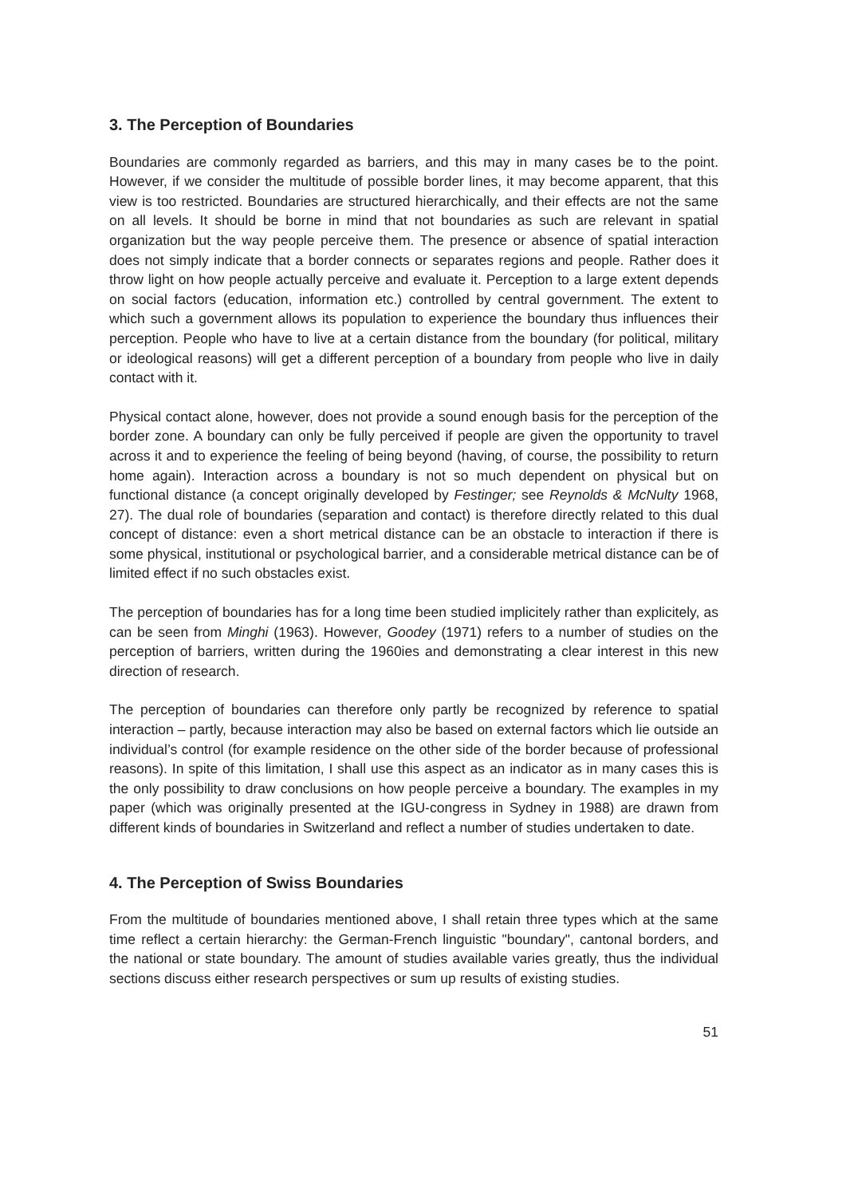3. The Perception of Boundaries
Boundaries are commonly regarded as barriers, and this may in many cases be to the point. However, if we consider the multitude of possible border lines, it may become apparent, that this view is too restricted. Boundaries are structured hierarchically, and their effects are not the same on all levels. It should be borne in mind that not boundaries as such are relevant in spatial organization but the way people perceive them. The presence or absence of spatial interaction does not simply indicate that a border connects or separates regions and people. Rather does it throw light on how people actually perceive and evaluate it. Perception to a large extent depends on social factors (education, information etc.) controlled by central government. The extent to which such a government allows its population to experience the boundary thus influences their perception. People who have to live at a certain distance from the boundary (for political, military or ideological reasons) will get a different perception of a boundary from people who live in daily contact with it.
Physical contact alone, however, does not provide a sound enough basis for the perception of the border zone. A boundary can only be fully perceived if people are given the opportunity to travel across it and to experience the feeling of being beyond (having, of course, the possibility to return home again). Interaction across a boundary is not so much dependent on physical but on functional distance (a concept originally developed by Festinger; see Reynolds & McNulty 1968, 27). The dual role of boundaries (separation and contact) is therefore directly related to this dual concept of distance: even a short metrical distance can be an obstacle to interaction if there is some physical, institutional or psychological barrier, and a considerable metrical distance can be of limited effect if no such obstacles exist.
The perception of boundaries has for a long time been studied implicitely rather than explicitely, as can be seen from Minghi (1963). However, Goodey (1971) refers to a number of studies on the perception of barriers, written during the 1960ies and demonstrating a clear interest in this new direction of research.
The perception of boundaries can therefore only partly be recognized by reference to spatial interaction – partly, because interaction may also be based on external factors which lie outside an individual’s control (for example residence on the other side of the border because of professional reasons). In spite of this limitation, I shall use this aspect as an indicator as in many cases this is the only possibility to draw conclusions on how people perceive a boundary. The examples in my paper (which was originally presented at the IGU-congress in Sydney in 1988) are drawn from different kinds of boundaries in Switzerland and reflect a number of studies undertaken to date.
4. The Perception of Swiss Boundaries
From the multitude of boundaries mentioned above, I shall retain three types which at the same time reflect a certain hierarchy: the German-French linguistic "boundary", cantonal borders, and the national or state boundary. The amount of studies available varies greatly, thus the individual sections discuss either research perspectives or sum up results of existing studies.
51